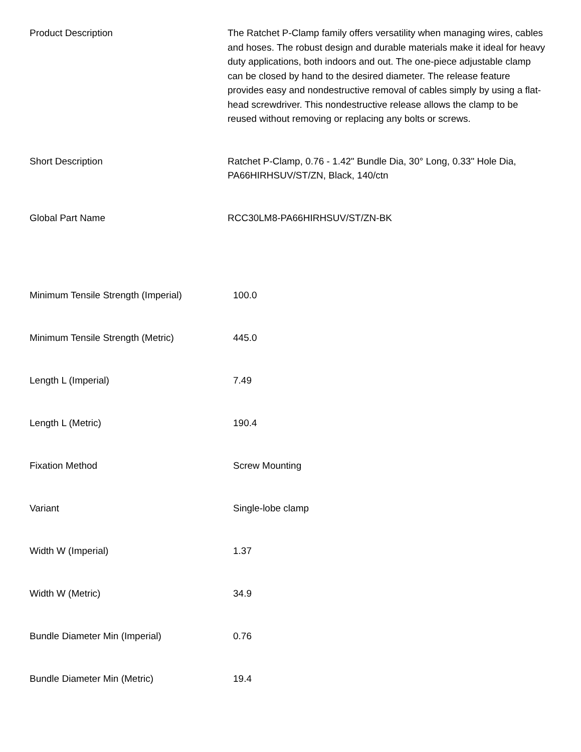| Product Description | The Ratchet P-Clamp family offers versatility when managing wires, cables and hoses. The robust design and durable materials make it ideal for heavy duty applications, both indoors and out. The one-piece adjustable clamp can be closed by hand to the desired diameter. The release feature provides easy and nondestructive removal of cables simply by using a flat-head screwdriver. This nondestructive release allows the clamp to be reused without removing or replacing any bolts or screws. |
| Short Description | Ratchet P-Clamp, 0.76 - 1.42" Bundle Dia, 30° Long, 0.33" Hole Dia, PA66HIRHSUV/ST/ZN, Black, 140/ctn |
| Global Part Name | RCC30LM8-PA66HIRHSUV/ST/ZN-BK |
| Minimum Tensile Strength (Imperial) | 100.0 |
| Minimum Tensile Strength (Metric) | 445.0 |
| Length L (Imperial) | 7.49 |
| Length L (Metric) | 190.4 |
| Fixation Method | Screw Mounting |
| Variant | Single-lobe clamp |
| Width W (Imperial) | 1.37 |
| Width W (Metric) | 34.9 |
| Bundle Diameter Min (Imperial) | 0.76 |
| Bundle Diameter Min (Metric) | 19.4 |